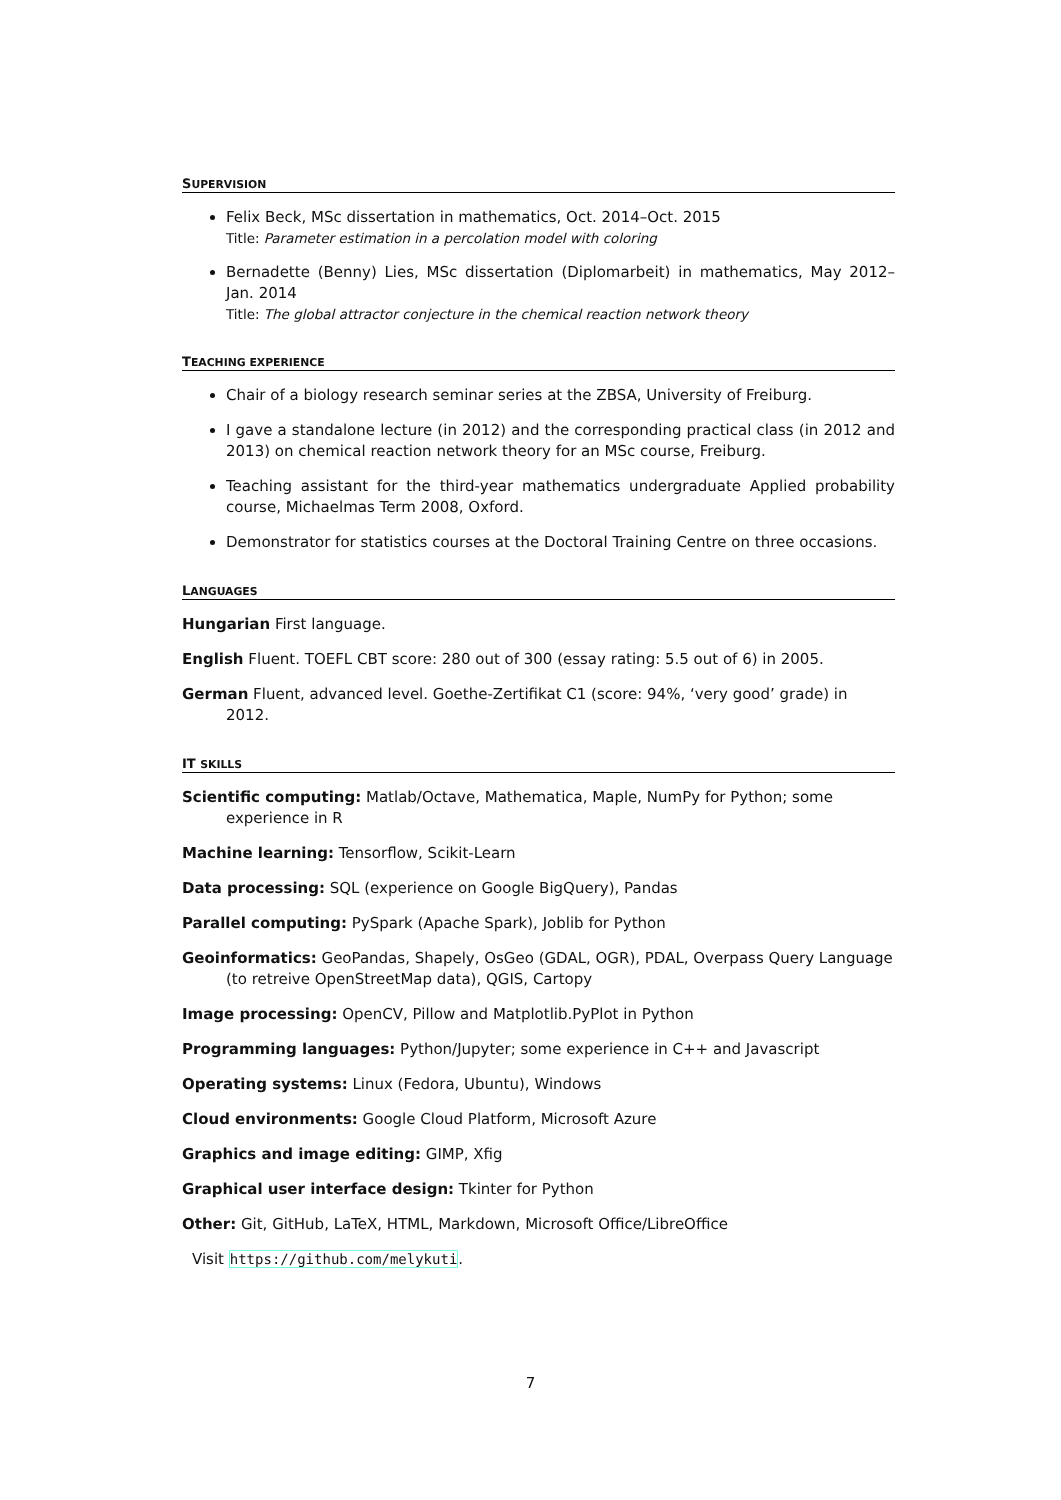SUPERVISION
Felix Beck, MSc dissertation in mathematics, Oct. 2014–Oct. 2015
Title: Parameter estimation in a percolation model with coloring
Bernadette (Benny) Lies, MSc dissertation (Diplomarbeit) in mathematics, May 2012–Jan. 2014
Title: The global attractor conjecture in the chemical reaction network theory
TEACHING EXPERIENCE
Chair of a biology research seminar series at the ZBSA, University of Freiburg.
I gave a standalone lecture (in 2012) and the corresponding practical class (in 2012 and 2013) on chemical reaction network theory for an MSc course, Freiburg.
Teaching assistant for the third-year mathematics undergraduate Applied probability course, Michaelmas Term 2008, Oxford.
Demonstrator for statistics courses at the Doctoral Training Centre on three occasions.
LANGUAGES
Hungarian First language.
English Fluent. TOEFL CBT score: 280 out of 300 (essay rating: 5.5 out of 6) in 2005.
German Fluent, advanced level. Goethe-Zertifikat C1 (score: 94%, ‘very good’ grade) in 2012.
IT SKILLS
Scientific computing: Matlab/Octave, Mathematica, Maple, NumPy for Python; some experience in R
Machine learning: Tensorflow, Scikit-Learn
Data processing: SQL (experience on Google BigQuery), Pandas
Parallel computing: PySpark (Apache Spark), Joblib for Python
Geoinformatics: GeoPandas, Shapely, OsGeo (GDAL, OGR), PDAL, Overpass Query Language (to retreive OpenStreetMap data), QGIS, Cartopy
Image processing: OpenCV, Pillow and Matplotlib.PyPlot in Python
Programming languages: Python/Jupyter; some experience in C++ and Javascript
Operating systems: Linux (Fedora, Ubuntu), Windows
Cloud environments: Google Cloud Platform, Microsoft Azure
Graphics and image editing: GIMP, Xfig
Graphical user interface design: Tkinter for Python
Other: Git, GitHub, LaTeX, HTML, Markdown, Microsoft Office/LibreOffice
Visit https://github.com/melykuti.
7